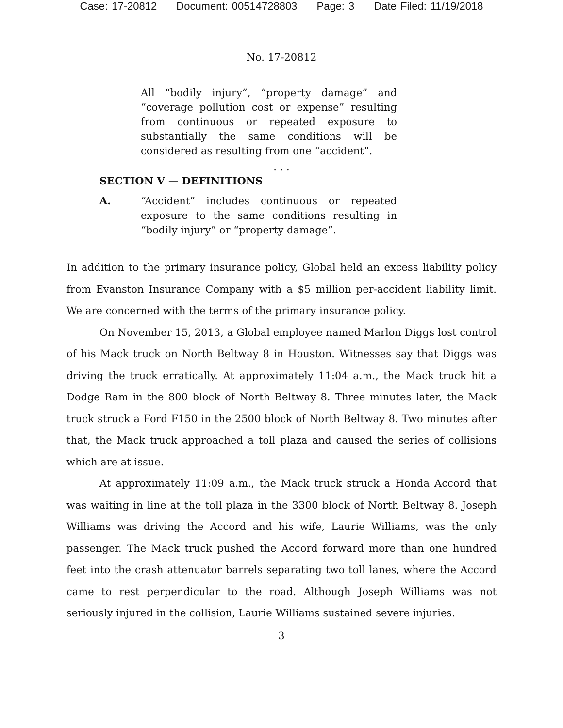Case: 17-20812 Document: 00514728803 Page: 3 Date Filed: 11/19/2018
No. 17-20812
All “bodily injury”, “property damage” and “coverage pollution cost or expense” resulting from continuous or repeated exposure to substantially the same conditions will be considered as resulting from one “accident”.
. . .
SECTION V — DEFINITIONS
A. “Accident” includes continuous or repeated exposure to the same conditions resulting in “bodily injury” or “property damage”.
In addition to the primary insurance policy, Global held an excess liability policy from Evanston Insurance Company with a $5 million per-accident liability limit. We are concerned with the terms of the primary insurance policy.
On November 15, 2013, a Global employee named Marlon Diggs lost control of his Mack truck on North Beltway 8 in Houston. Witnesses say that Diggs was driving the truck erratically. At approximately 11:04 a.m., the Mack truck hit a Dodge Ram in the 800 block of North Beltway 8. Three minutes later, the Mack truck struck a Ford F150 in the 2500 block of North Beltway 8. Two minutes after that, the Mack truck approached a toll plaza and caused the series of collisions which are at issue.
At approximately 11:09 a.m., the Mack truck struck a Honda Accord that was waiting in line at the toll plaza in the 3300 block of North Beltway 8. Joseph Williams was driving the Accord and his wife, Laurie Williams, was the only passenger. The Mack truck pushed the Accord forward more than one hundred feet into the crash attenuator barrels separating two toll lanes, where the Accord came to rest perpendicular to the road. Although Joseph Williams was not seriously injured in the collision, Laurie Williams sustained severe injuries.
3